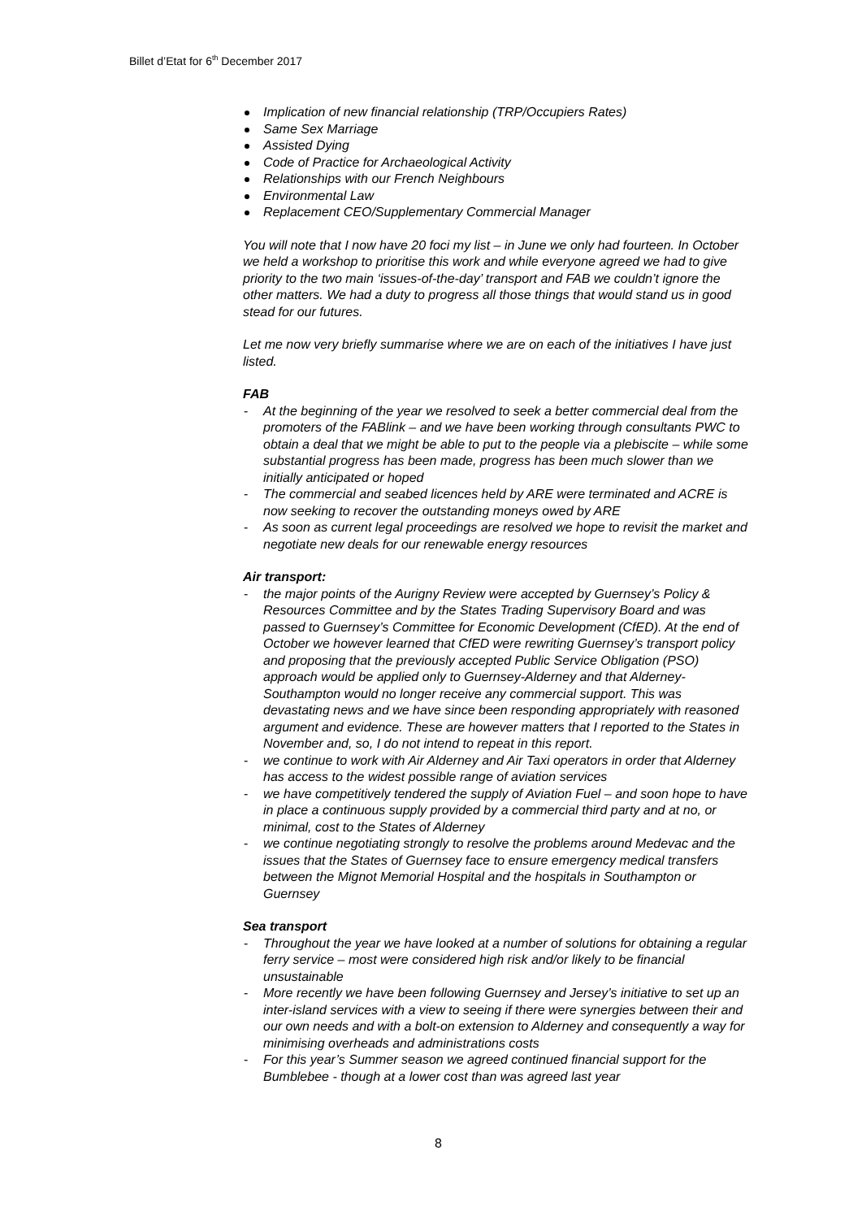Billet d’Etat for 6<sup>th</sup> December 2017
Implication of new financial relationship (TRP/Occupiers Rates)
Same Sex Marriage
Assisted Dying
Code of Practice for Archaeological Activity
Relationships with our French Neighbours
Environmental Law
Replacement CEO/Supplementary Commercial Manager
You will note that I now have 20 foci my list – in June we only had fourteen. In October we held a workshop to prioritise this work and while everyone agreed we had to give priority to the two main ‘issues-of-the-day’ transport and FAB we couldn’t ignore the other matters. We had a duty to progress all those things that would stand us in good stead for our futures.
Let me now very briefly summarise where we are on each of the initiatives I have just listed.
FAB
At the beginning of the year we resolved to seek a better commercial deal from the promoters of the FABlink – and we have been working through consultants PWC to obtain a deal that we might be able to put to the people via a plebiscite – while some substantial progress has been made, progress has been much slower than we initially anticipated or hoped
The commercial and seabed licences held by ARE were terminated and ACRE is now seeking to recover the outstanding moneys owed by ARE
As soon as current legal proceedings are resolved we hope to revisit the market and negotiate new deals for our renewable energy resources
Air transport:
the major points of the Aurigny Review were accepted by Guernsey’s Policy & Resources Committee and by the States Trading Supervisory Board and was passed to Guernsey’s Committee for Economic Development (CfED). At the end of October we however learned that CfED were rewriting Guernsey’s transport policy and proposing that the previously accepted Public Service Obligation (PSO) approach would be applied only to Guernsey-Alderney and that Alderney-Southampton would no longer receive any commercial support. This was devastating news and we have since been responding appropriately with reasoned argument and evidence. These are however matters that I reported to the States in November and, so, I do not intend to repeat in this report.
we continue to work with Air Alderney and Air Taxi operators in order that Alderney has access to the widest possible range of aviation services
we have competitively tendered the supply of Aviation Fuel – and soon hope to have in place a continuous supply provided by a commercial third party and at no, or minimal, cost to the States of Alderney
we continue negotiating strongly to resolve the problems around Medevac and the issues that the States of Guernsey face to ensure emergency medical transfers between the Mignot Memorial Hospital and the hospitals in Southampton or Guernsey
Sea transport
Throughout the year we have looked at a number of solutions for obtaining a regular ferry service – most were considered high risk and/or likely to be financial unsustainable
More recently we have been following Guernsey and Jersey’s initiative to set up an inter-island services with a view to seeing if there were synergies between their and our own needs and with a bolt-on extension to Alderney and consequently a way for minimising overheads and administrations costs
For this year’s Summer season we agreed continued financial support for the Bumblebee - though at a lower cost than was agreed last year
8